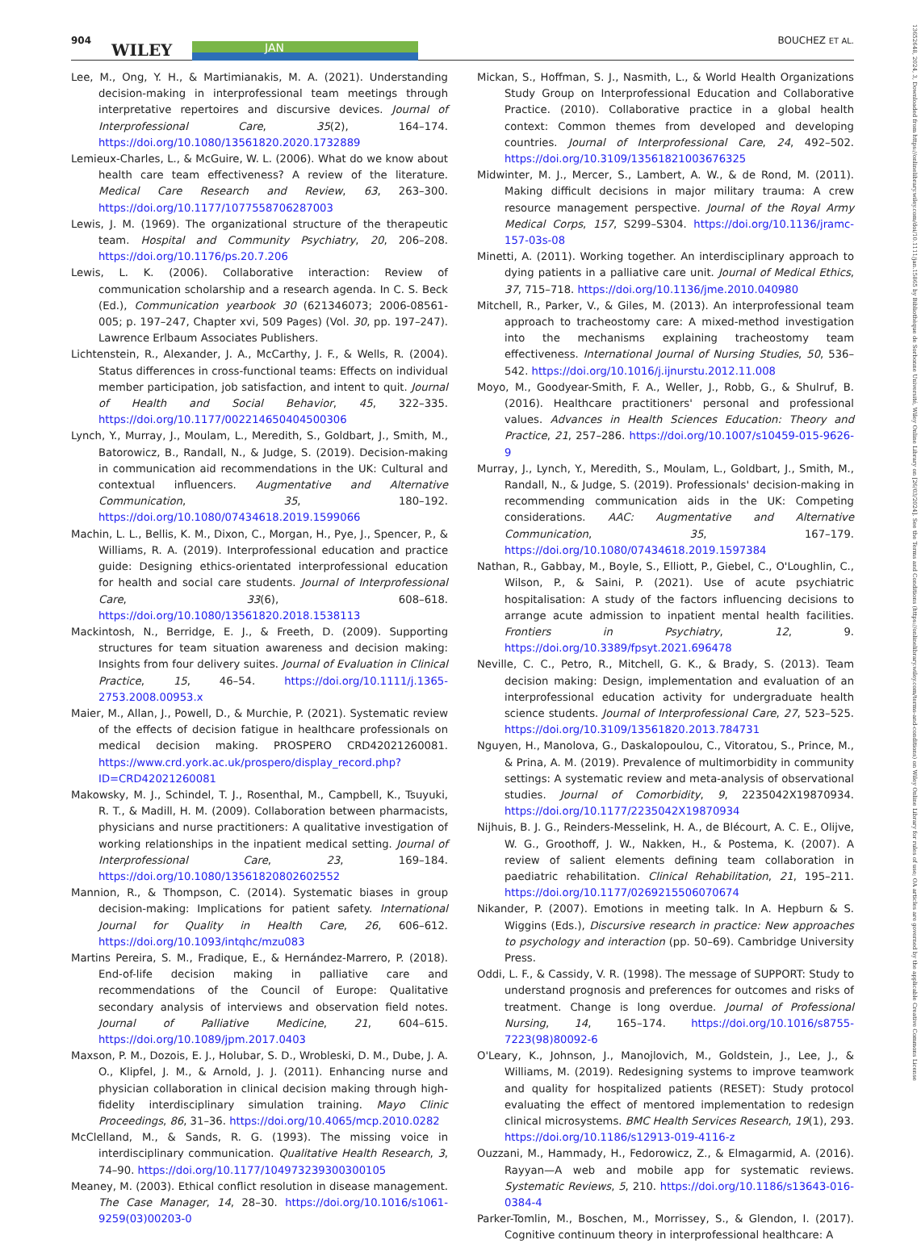904 WILEY JAN
BOUCHEZ ET AL.
13652648, 2024, 3, Downloaded from https://onlinelibrary.wiley.com/doi/10.1111/jan.15865 by Bibliothèque de Sorbonne Université, Wiley Online Library on [26/03/2024]. See the Terms and Conditions (https://onlinelibrary.wiley.com/terms-and-conditions) on Wiley Online Library for rules of use; OA articles are governed by the applicable Creative Commons License
Lee, M., Ong, Y. H., & Martimianakis, M. A. (2021). Understanding decision-making in interprofessional team meetings through interpretative repertoires and discursive devices. Journal of Interprofessional Care, 35(2), 164–174. https://doi.org/10.1080/13561820.2020.1732889
Lemieux-Charles, L., & McGuire, W. L. (2006). What do we know about health care team effectiveness? A review of the literature. Medical Care Research and Review, 63, 263–300. https://doi.org/10.1177/1077558706287003
Lewis, J. M. (1969). The organizational structure of the therapeutic team. Hospital and Community Psychiatry, 20, 206–208. https://doi.org/10.1176/ps.20.7.206
Lewis, L. K. (2006). Collaborative interaction: Review of communication scholarship and a research agenda. In C. S. Beck (Ed.), Communication yearbook 30 (621346073; 2006-08561-005; p. 197–247, Chapter xvi, 509 Pages) (Vol. 30, pp. 197–247). Lawrence Erlbaum Associates Publishers.
Lichtenstein, R., Alexander, J. A., McCarthy, J. F., & Wells, R. (2004). Status differences in cross-functional teams: Effects on individual member participation, job satisfaction, and intent to quit. Journal of Health and Social Behavior, 45, 322–335. https://doi.org/10.1177/002214650404500306
Lynch, Y., Murray, J., Moulam, L., Meredith, S., Goldbart, J., Smith, M., Batorowicz, B., Randall, N., & Judge, S. (2019). Decision-making in communication aid recommendations in the UK: Cultural and contextual influencers. Augmentative and Alternative Communication, 35, 180–192. https://doi.org/10.1080/07434618.2019.1599066
Machin, L. L., Bellis, K. M., Dixon, C., Morgan, H., Pye, J., Spencer, P., & Williams, R. A. (2019). Interprofessional education and practice guide: Designing ethics-orientated interprofessional education for health and social care students. Journal of Interprofessional Care, 33(6), 608–618. https://doi.org/10.1080/13561820.2018.1538113
Mackintosh, N., Berridge, E. J., & Freeth, D. (2009). Supporting structures for team situation awareness and decision making: Insights from four delivery suites. Journal of Evaluation in Clinical Practice, 15, 46–54. https://doi.org/10.1111/j.1365-2753.2008.00953.x
Maier, M., Allan, J., Powell, D., & Murchie, P. (2021). Systematic review of the effects of decision fatigue in healthcare professionals on medical decision making. PROSPERO CRD42021260081. https://www.crd.york.ac.uk/prospero/display_record.php?ID=CRD42021260081
Makowsky, M. J., Schindel, T. J., Rosenthal, M., Campbell, K., Tsuyuki, R. T., & Madill, H. M. (2009). Collaboration between pharmacists, physicians and nurse practitioners: A qualitative investigation of working relationships in the inpatient medical setting. Journal of Interprofessional Care, 23, 169–184. https://doi.org/10.1080/13561820802602552
Mannion, R., & Thompson, C. (2014). Systematic biases in group decision-making: Implications for patient safety. International Journal for Quality in Health Care, 26, 606–612. https://doi.org/10.1093/intqhc/mzu083
Martins Pereira, S. M., Fradique, E., & Hernández-Marrero, P. (2018). End-of-life decision making in palliative care and recommendations of the Council of Europe: Qualitative secondary analysis of interviews and observation field notes. Journal of Palliative Medicine, 21, 604–615. https://doi.org/10.1089/jpm.2017.0403
Maxson, P. M., Dozois, E. J., Holubar, S. D., Wrobleski, D. M., Dube, J. A. O., Klipfel, J. M., & Arnold, J. J. (2011). Enhancing nurse and physician collaboration in clinical decision making through high-fidelity interdisciplinary simulation training. Mayo Clinic Proceedings, 86, 31–36. https://doi.org/10.4065/mcp.2010.0282
McClelland, M., & Sands, R. G. (1993). The missing voice in interdisciplinary communication. Qualitative Health Research, 3, 74–90. https://doi.org/10.1177/104973239300300105
Meaney, M. (2003). Ethical conflict resolution in disease management. The Case Manager, 14, 28–30. https://doi.org/10.1016/s1061-9259(03)00203-0
Mickan, S., Hoffman, S. J., Nasmith, L., & World Health Organizations Study Group on Interprofessional Education and Collaborative Practice. (2010). Collaborative practice in a global health context: Common themes from developed and developing countries. Journal of Interprofessional Care, 24, 492–502. https://doi.org/10.3109/13561821003676325
Midwinter, M. J., Mercer, S., Lambert, A. W., & de Rond, M. (2011). Making difficult decisions in major military trauma: A crew resource management perspective. Journal of the Royal Army Medical Corps, 157, S299–S304. https://doi.org/10.1136/jramc-157-03s-08
Minetti, A. (2011). Working together. An interdisciplinary approach to dying patients in a palliative care unit. Journal of Medical Ethics, 37, 715–718. https://doi.org/10.1136/jme.2010.040980
Mitchell, R., Parker, V., & Giles, M. (2013). An interprofessional team approach to tracheostomy care: A mixed-method investigation into the mechanisms explaining tracheostomy team effectiveness. International Journal of Nursing Studies, 50, 536–542. https://doi.org/10.1016/j.ijnurstu.2012.11.008
Moyo, M., Goodyear-Smith, F. A., Weller, J., Robb, G., & Shulruf, B. (2016). Healthcare practitioners' personal and professional values. Advances in Health Sciences Education: Theory and Practice, 21, 257–286. https://doi.org/10.1007/s10459-015-9626-9
Murray, J., Lynch, Y., Meredith, S., Moulam, L., Goldbart, J., Smith, M., Randall, N., & Judge, S. (2019). Professionals' decision-making in recommending communication aids in the UK: Competing considerations. AAC: Augmentative and Alternative Communication, 35, 167–179. https://doi.org/10.1080/07434618.2019.1597384
Nathan, R., Gabbay, M., Boyle, S., Elliott, P., Giebel, C., O'Loughlin, C., Wilson, P., & Saini, P. (2021). Use of acute psychiatric hospitalisation: A study of the factors influencing decisions to arrange acute admission to inpatient mental health facilities. Frontiers in Psychiatry, 12, 9. https://doi.org/10.3389/fpsyt.2021.696478
Neville, C. C., Petro, R., Mitchell, G. K., & Brady, S. (2013). Team decision making: Design, implementation and evaluation of an interprofessional education activity for undergraduate health science students. Journal of Interprofessional Care, 27, 523–525. https://doi.org/10.3109/13561820.2013.784731
Nguyen, H., Manolova, G., Daskalopoulou, C., Vitoratou, S., Prince, M., & Prina, A. M. (2019). Prevalence of multimorbidity in community settings: A systematic review and meta-analysis of observational studies. Journal of Comorbidity, 9, 2235042X19870934. https://doi.org/10.1177/2235042X19870934
Nijhuis, B. J. G., Reinders-Messelink, H. A., de Blécourt, A. C. E., Olijve, W. G., Groothoff, J. W., Nakken, H., & Postema, K. (2007). A review of salient elements defining team collaboration in paediatric rehabilitation. Clinical Rehabilitation, 21, 195–211. https://doi.org/10.1177/0269215506070674
Nikander, P. (2007). Emotions in meeting talk. In A. Hepburn & S. Wiggins (Eds.), Discursive research in practice: New approaches to psychology and interaction (pp. 50–69). Cambridge University Press.
Oddi, L. F., & Cassidy, V. R. (1998). The message of SUPPORT: Study to understand prognosis and preferences for outcomes and risks of treatment. Change is long overdue. Journal of Professional Nursing, 14, 165–174. https://doi.org/10.1016/s8755-7223(98)80092-6
O'Leary, K., Johnson, J., Manojlovich, M., Goldstein, J., Lee, J., & Williams, M. (2019). Redesigning systems to improve teamwork and quality for hospitalized patients (RESET): Study protocol evaluating the effect of mentored implementation to redesign clinical microsystems. BMC Health Services Research, 19(1), 293. https://doi.org/10.1186/s12913-019-4116-z
Ouzzani, M., Hammady, H., Fedorowicz, Z., & Elmagarmid, A. (2016). Rayyan—A web and mobile app for systematic reviews. Systematic Reviews, 5, 210. https://doi.org/10.1186/s13643-016-0384-4
Parker-Tomlin, M., Boschen, M., Morrissey, S., & Glendon, I. (2017). Cognitive continuum theory in interprofessional healthcare: A